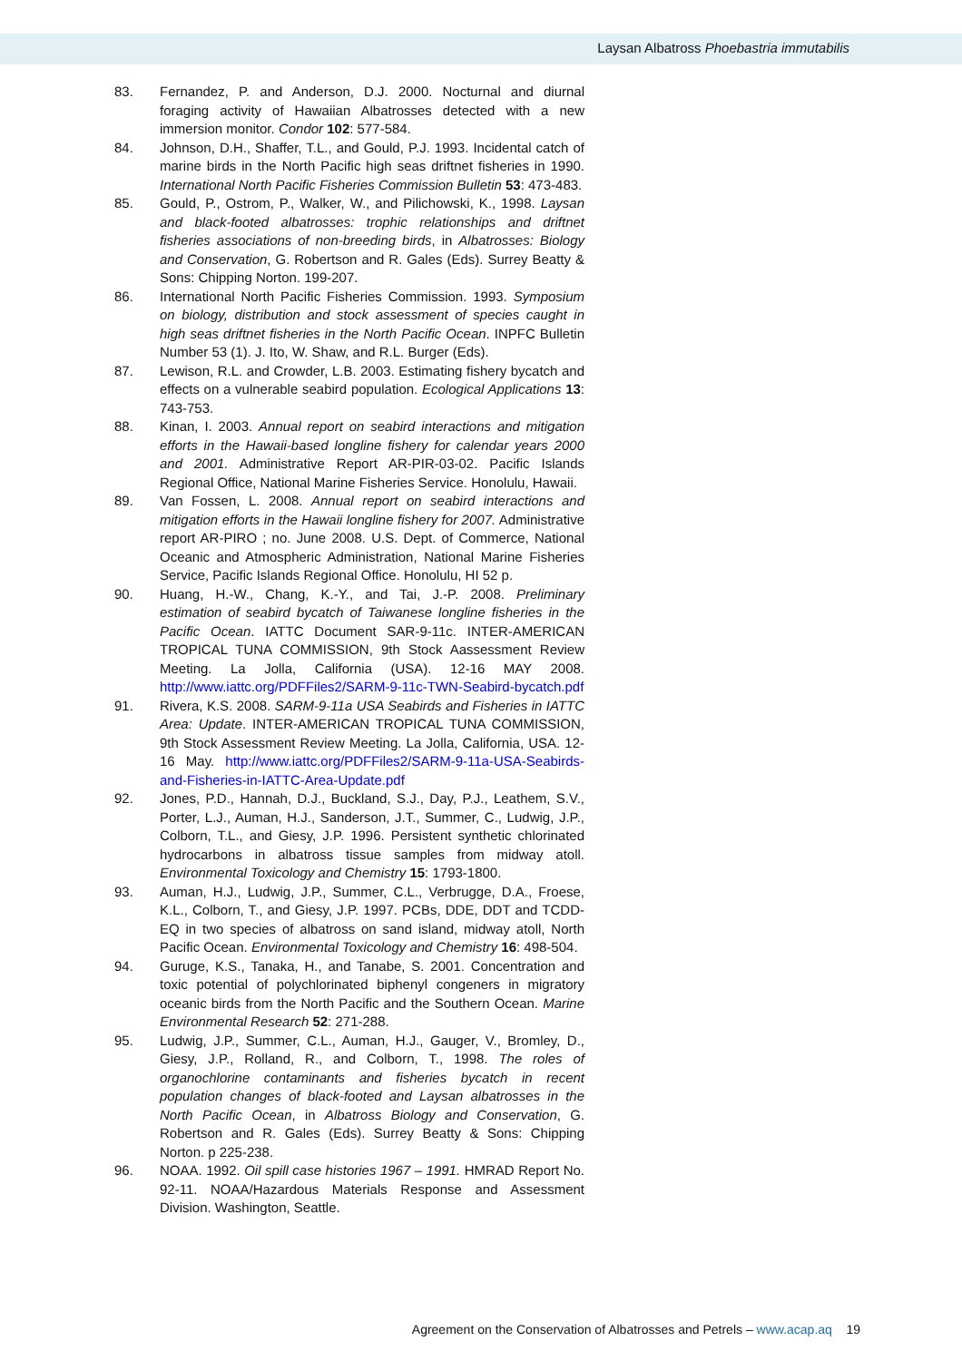Laysan Albatross Phoebastria immutabilis
83. Fernandez, P. and Anderson, D.J. 2000. Nocturnal and diurnal foraging activity of Hawaiian Albatrosses detected with a new immersion monitor. Condor 102: 577-584.
84. Johnson, D.H., Shaffer, T.L., and Gould, P.J. 1993. Incidental catch of marine birds in the North Pacific high seas driftnet fisheries in 1990. International North Pacific Fisheries Commission Bulletin 53: 473-483.
85. Gould, P., Ostrom, P., Walker, W., and Pilichowski, K., 1998. Laysan and black-footed albatrosses: trophic relationships and driftnet fisheries associations of non-breeding birds, in Albatrosses: Biology and Conservation, G. Robertson and R. Gales (Eds). Surrey Beatty & Sons: Chipping Norton. 199-207.
86. International North Pacific Fisheries Commission. 1993. Symposium on biology, distribution and stock assessment of species caught in high seas driftnet fisheries in the North Pacific Ocean. INPFC Bulletin Number 53 (1). J. Ito, W. Shaw, and R.L. Burger (Eds).
87. Lewison, R.L. and Crowder, L.B. 2003. Estimating fishery bycatch and effects on a vulnerable seabird population. Ecological Applications 13: 743-753.
88. Kinan, I. 2003. Annual report on seabird interactions and mitigation efforts in the Hawaii-based longline fishery for calendar years 2000 and 2001. Administrative Report AR-PIR-03-02. Pacific Islands Regional Office, National Marine Fisheries Service. Honolulu, Hawaii.
89. Van Fossen, L. 2008. Annual report on seabird interactions and mitigation efforts in the Hawaii longline fishery for 2007. Administrative report AR-PIRO ; no. June 2008. U.S. Dept. of Commerce, National Oceanic and Atmospheric Administration, National Marine Fisheries Service, Pacific Islands Regional Office. Honolulu, HI 52 p.
90. Huang, H.-W., Chang, K.-Y., and Tai, J.-P. 2008. Preliminary estimation of seabird bycatch of Taiwanese longline fisheries in the Pacific Ocean. IATTC Document SAR-9-11c. INTER-AMERICAN TROPICAL TUNA COMMISSION, 9th Stock Aassessment Review Meeting. La Jolla, California (USA). 12-16 MAY 2008. http://www.iattc.org/PDFFiles2/SARM-9-11c-TWN-Seabird-bycatch.pdf
91. Rivera, K.S. 2008. SARM-9-11a USA Seabirds and Fisheries in IATTC Area: Update. INTER-AMERICAN TROPICAL TUNA COMMISSION, 9th Stock Assessment Review Meeting. La Jolla, California, USA. 12-16 May. http://www.iattc.org/PDFFiles2/SARM-9-11a-USA-Seabirds-and-Fisheries-in-IATTC-Area-Update.pdf
92. Jones, P.D., Hannah, D.J., Buckland, S.J., Day, P.J., Leathem, S.V., Porter, L.J., Auman, H.J., Sanderson, J.T., Summer, C., Ludwig, J.P., Colborn, T.L., and Giesy, J.P. 1996. Persistent synthetic chlorinated hydrocarbons in albatross tissue samples from midway atoll. Environmental Toxicology and Chemistry 15: 1793-1800.
93. Auman, H.J., Ludwig, J.P., Summer, C.L., Verbrugge, D.A., Froese, K.L., Colborn, T., and Giesy, J.P. 1997. PCBs, DDE, DDT and TCDD-EQ in two species of albatross on sand island, midway atoll, North Pacific Ocean. Environmental Toxicology and Chemistry 16: 498-504.
94. Guruge, K.S., Tanaka, H., and Tanabe, S. 2001. Concentration and toxic potential of polychlorinated biphenyl congeners in migratory oceanic birds from the North Pacific and the Southern Ocean. Marine Environmental Research 52: 271-288.
95. Ludwig, J.P., Summer, C.L., Auman, H.J., Gauger, V., Bromley, D., Giesy, J.P., Rolland, R., and Colborn, T., 1998. The roles of organochlorine contaminants and fisheries bycatch in recent population changes of black-footed and Laysan albatrosses in the North Pacific Ocean, in Albatross Biology and Conservation, G. Robertson and R. Gales (Eds). Surrey Beatty & Sons: Chipping Norton. p 225-238.
96. NOAA. 1992. Oil spill case histories 1967 – 1991. HMRAD Report No. 92-11. NOAA/Hazardous Materials Response and Assessment Division. Washington, Seattle.
Agreement on the Conservation of Albatrosses and Petrels – www.acap.aq 19